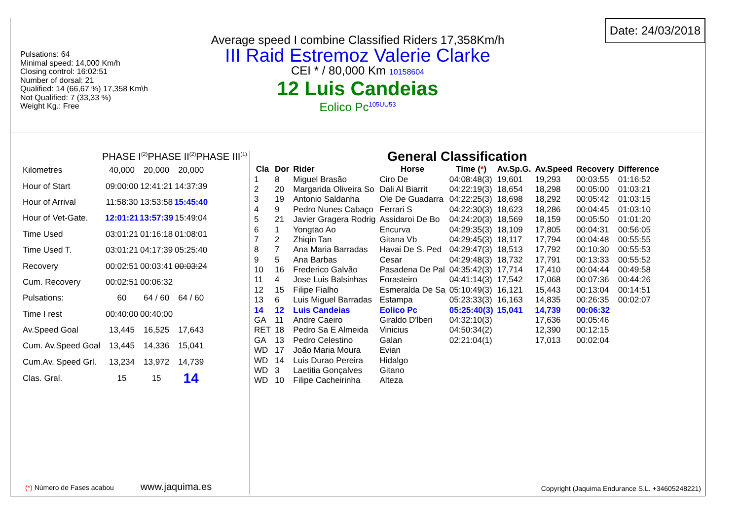Pulsations: 64
Minimal speed: 14,000 Km/h
Closing control: 16:02:51
Number of dorsal: 21
Qualified: 14 (66,67 %) 17,358 Km\h
Not Qualified: 7 (33,33 %)
Weight Kg.: Free
Average speed I combine Classified Riders 17,358Km/h
III Raid Estremoz Valerie Clarke
CEI * / 80,000 Km 10158604
12 Luis Candeias
Eolico Pc<sup>105UU53</sup>
Date: 24/03/2018
PHASE I<sup>(2)</sup>PHASE II<sup>(2)</sup>PHASE III<sup>(1)</sup>
| Kilometres | 40,000 | 20,000 | 20,000 |
| Hour of Start | 09:00:00 | 12:41:21 | 14:37:39 |
| Hour of Arrival | 11:58:30 | 13:53:58 | 15:45:40 |
| Hour of Vet-Gate. | 12:01:21 | 13:57:39 | 15:49:04 |
| Time Used | 03:01:21 | 01:16:18 | 01:08:01 |
| Time Used T. | 03:01:21 | 04:17:39 | 05:25:40 |
| Recovery | 00:02:51 | 00:03:41 | 00:03:24 |
| Cum. Recovery | 00:02:51 | 00:06:32 | |
| Pulsations: | 60 | 64 / 60 | 64 / 60 |
| Time I rest | 00:40:00 | 00:40:00 | |
| Av.Speed Goal | 13,445 | 16,525 | 17,643 |
| Cum. Av.Speed Goal | 13,445 | 14,336 | 15,041 |
| Cum.Av. Speed Grl. | 13,234 | 13,972 | 14,739 |
| Clas. Gral. | 15 | 15 | 14 |
(*) Número de Fases acabou www.jaquima.es
General Classification
| Cla | Dor | Rider | Horse | Time ( * ) | Av.Sp.G. | Av.Speed | Recovery | Difference |
| --- | --- | --- | --- | --- | --- | --- | --- | --- |
| 1 | 8 | Miguel Brasão | Ciro De | 04:08:48(3) | 19,601 | 19,293 | 00:03:55 | 01:16:52 |
| 2 | 20 | Margarida Oliveira So | Dali Al Biarrit | 04:22:19(3) | 18,654 | 18,298 | 00:05:00 | 01:03:21 |
| 3 | 19 | Antonio Saldanha | Ole De Guadarra | 04:22:25(3) | 18,698 | 18,292 | 00:05:42 | 01:03:15 |
| 4 | 9 | Pedro Nunes Cabaço | Ferrari S | 04:22:30(3) | 18,623 | 18,286 | 00:04:45 | 01:03:10 |
| 5 | 21 | Javier Gragera Rodrig | Assidaroi De Bo | 04:24:20(3) | 18,569 | 18,159 | 00:05:50 | 01:01:20 |
| 6 | 1 | Yongtao Ao | Encurva | 04:29:35(3) | 18,109 | 17,805 | 00:04:31 | 00:56:05 |
| 7 | 2 | Zhiqin Tan | Gitana Vb | 04:29:45(3) | 18,117 | 17,794 | 00:04:48 | 00:55:55 |
| 8 | 7 | Ana Maria Barradas | Havai De S. Ped | 04:29:47(3) | 18,513 | 17,792 | 00:10:30 | 00:55:53 |
| 9 | 5 | Ana Barbas | Cesar | 04:29:48(3) | 18,732 | 17,791 | 00:13:33 | 00:55:52 |
| 10 | 16 | Frederico Galvão | Pasadena De Pal | 04:35:42(3) | 17,714 | 17,410 | 00:04:44 | 00:49:58 |
| 11 | 4 | Jose Luis Balsinhas | Forasteiro | 04:41:14(3) | 17,542 | 17,068 | 00:07:36 | 00:44:26 |
| 12 | 15 | Filipe Fialho | Esmeralda De Sa | 05:10:49(3) | 16,121 | 15,443 | 00:13:04 | 00:14:51 |
| 13 | 6 | Luis Miguel Barradas | Estampa | 05:23:33(3) | 16,163 | 14,835 | 00:26:35 | 00:02:07 |
| 14 | 12 | Luis Candeias | Eolico Pc | 05:25:40(3) | 15,041 | 14,739 | 00:06:32 | |
| GA | 11 | Andre Caeiro | Giraldo D'lberi | 04:32:10(3) | | 17,636 | 00:05:46 | |
| RET | 18 | Pedro Sa E Almeida | Vinicius | 04:50:34(2) | | 12,390 | 00:12:15 | |
| GA | 13 | Pedro Celestino | Galan | 02:21:04(1) | | 17,013 | 00:02:04 | |
| WD | 17 | João Maria Moura | Evian | | | | | |
| WD | 14 | Luis Durao Pereira | Hidalgo | | | | | |
| WD | 3 | Laetitia Gonçalves | Gitano | | | | | |
| WD | 10 | Filipe Cacheirinha | Alteza | | | | | |
Copyright (Jaquima Endurance S.L. +34605248221)